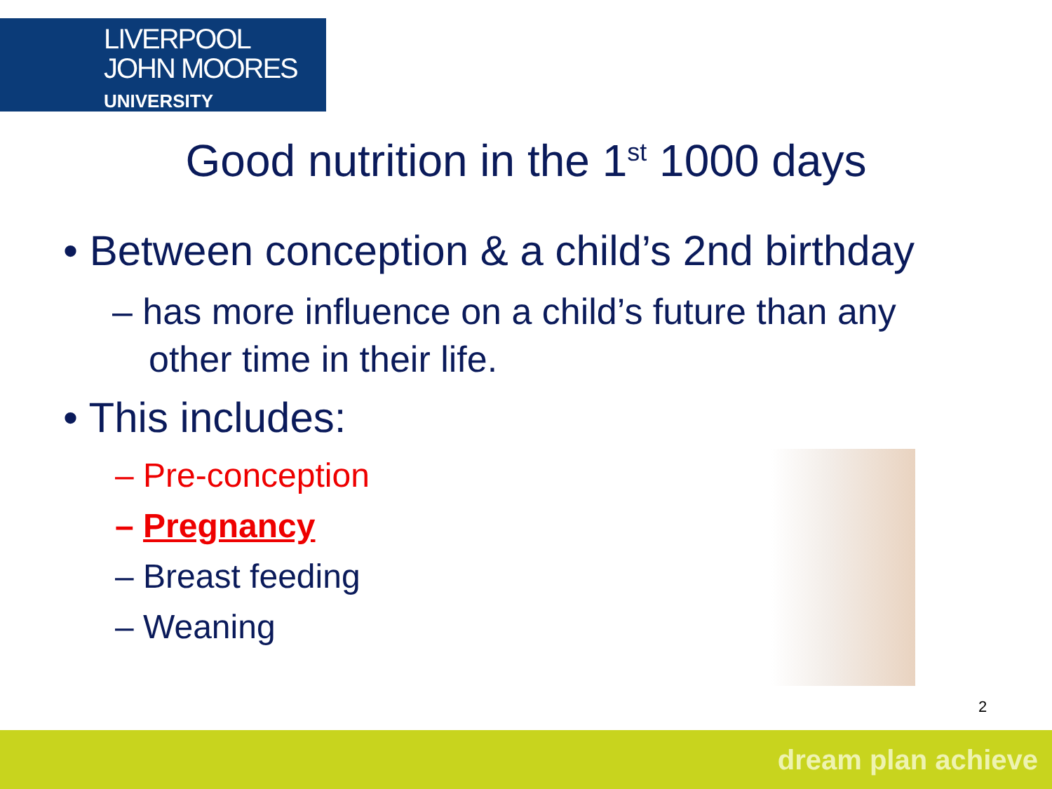LIVERPOOL
JOHN MOORES
UNIVERSITY
Good nutrition in the 1<sup>st</sup> 1000 days
• Between conception & a child’s 2nd birthday
– has more influence on a child’s future than any other time in their life.
• This includes:
– Pre-conception
– Pregnancy
– Breast feeding
– Weaning
2
dream plan achieve